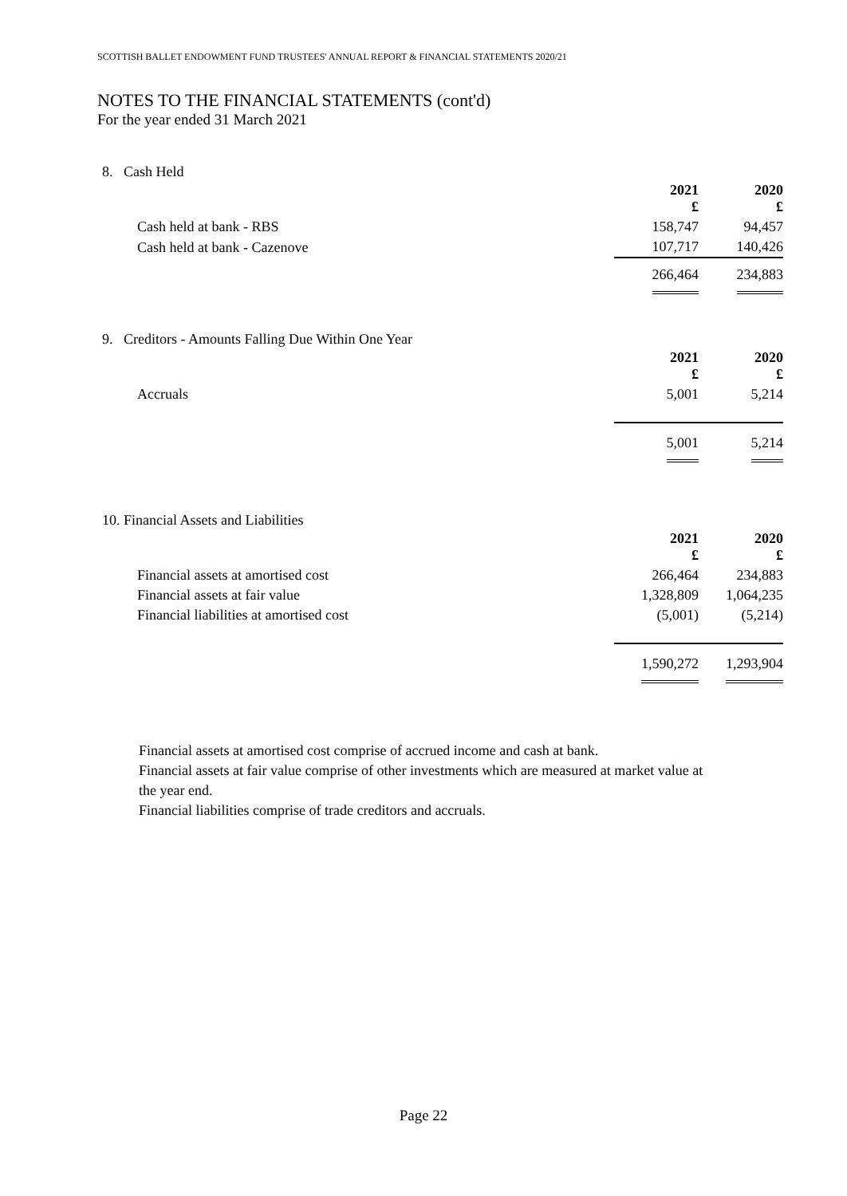SCOTTISH BALLET ENDOWMENT FUND TRUSTEES' ANNUAL REPORT & FINANCIAL STATEMENTS 2020/21
NOTES TO THE FINANCIAL STATEMENTS (cont'd)
For the year ended 31 March 2021
8. Cash Held
| | 2021 £ | 2020 £ |
| Cash held at bank - RBS | 158,747 | 94,457 |
| Cash held at bank - Cazenove | 107,717 | 140,426 |
| | 266,464 | 234,883 |
9. Creditors - Amounts Falling Due Within One Year
| | 2021 £ | 2020 £ |
| Accruals | 5,001 | 5,214 |
| | 5,001 | 5,214 |
10. Financial Assets and Liabilities
| | 2021 £ | 2020 £ |
| Financial assets at amortised cost | 266,464 | 234,883 |
| Financial assets at fair value | 1,328,809 | 1,064,235 |
| Financial liabilities at amortised cost | (5,001) | (5,214) |
| | 1,590,272 | 1,293,904 |
Financial assets at amortised cost comprise of accrued income and cash at bank.
Financial assets at fair value comprise of other investments which are measured at market value at the year end.
Financial liabilities comprise of trade creditors and accruals.
Page 22